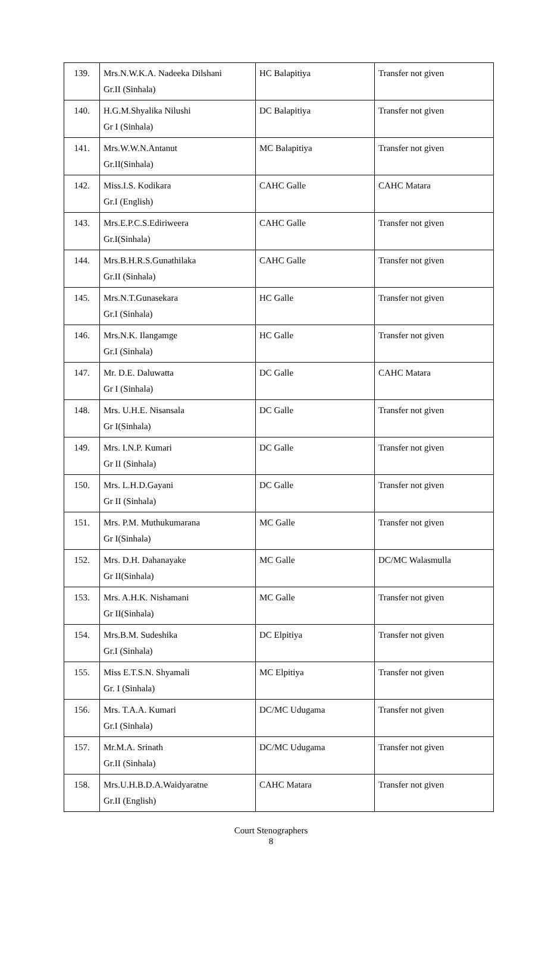| 139. | Mrs.N.W.K.A. Nadeeka Dilshani Gr.II (Sinhala) | HC Balapitiya | Transfer not given |
| 140. | H.G.M.Shyalika Nilushi Gr I (Sinhala) | DC Balapitiya | Transfer not given |
| 141. | Mrs.W.W.N.Antanut Gr.II(Sinhala) | MC Balapitiya | Transfer not given |
| 142. | Miss.I.S. Kodikara Gr.I (English) | CAHC Galle | CAHC Matara |
| 143. | Mrs.E.P.C.S.Ediriweera Gr.I(Sinhala) | CAHC Galle | Transfer not given |
| 144. | Mrs.B.H.R.S.Gunathilaka Gr.II (Sinhala) | CAHC Galle | Transfer not given |
| 145. | Mrs.N.T.Gunasekara Gr.I (Sinhala) | HC Galle | Transfer not given |
| 146. | Mrs.N.K. Ilangamge Gr.I (Sinhala) | HC Galle | Transfer not given |
| 147. | Mr. D.E. Daluwatta Gr I (Sinhala) | DC Galle | CAHC Matara |
| 148. | Mrs. U.H.E. Nisansala Gr I(Sinhala) | DC Galle | Transfer not given |
| 149. | Mrs. I.N.P. Kumari Gr II (Sinhala) | DC Galle | Transfer not given |
| 150. | Mrs. L.H.D.Gayani Gr II (Sinhala) | DC Galle | Transfer not given |
| 151. | Mrs. P.M. Muthukumarana Gr I(Sinhala) | MC Galle | Transfer not given |
| 152. | Mrs. D.H. Dahanayake Gr II(Sinhala) | MC Galle | DC/MC Walasmulla |
| 153. | Mrs. A.H.K. Nishamani Gr II(Sinhala) | MC Galle | Transfer not given |
| 154. | Mrs.B.M. Sudeshika Gr.I (Sinhala) | DC Elpitiya | Transfer not given |
| 155. | Miss E.T.S.N. Shyamali Gr. I (Sinhala) | MC Elpitiya | Transfer not given |
| 156. | Mrs. T.A.A. Kumari Gr.I (Sinhala) | DC/MC Udugama | Transfer not given |
| 157. | Mr.M.A. Srinath Gr.II (Sinhala) | DC/MC Udugama | Transfer not given |
| 158. | Mrs.U.H.B.D.A.Waidyaratne Gr.II (English) | CAHC Matara | Transfer not given |
Court Stenographers
8